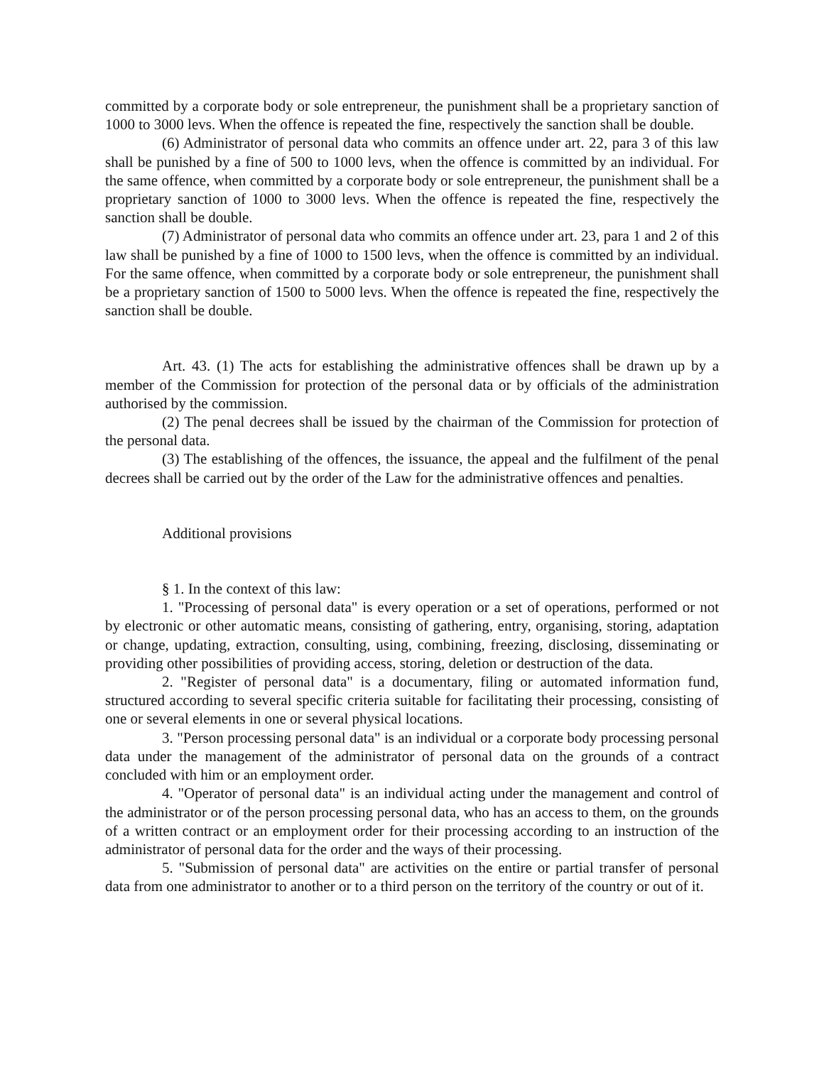committed by a corporate body or sole entrepreneur, the punishment shall be a proprietary sanction of 1000 to 3000 levs. When the offence is repeated the fine, respectively the sanction shall be double.
(6) Administrator of personal data who commits an offence under art. 22, para 3 of this law shall be punished by a fine of 500 to 1000 levs, when the offence is committed by an individual. For the same offence, when committed by a corporate body or sole entrepreneur, the punishment shall be a proprietary sanction of 1000 to 3000 levs. When the offence is repeated the fine, respectively the sanction shall be double.
(7) Administrator of personal data who commits an offence under art. 23, para 1 and 2 of this law shall be punished by a fine of 1000 to 1500 levs, when the offence is committed by an individual. For the same offence, when committed by a corporate body or sole entrepreneur, the punishment shall be a proprietary sanction of 1500 to 5000 levs. When the offence is repeated the fine, respectively the sanction shall be double.
Art. 43. (1) The acts for establishing the administrative offences shall be drawn up by a member of the Commission for protection of the personal data or by officials of the administration authorised by the commission.
(2) The penal decrees shall be issued by the chairman of the Commission for protection of the personal data.
(3) The establishing of the offences, the issuance, the appeal and the fulfilment of the penal decrees shall be carried out by the order of the Law for the administrative offences and penalties.
Additional provisions
§ 1. In the context of this law:
1. "Processing of personal data" is every operation or a set of operations, performed or not by electronic or other automatic means, consisting of gathering, entry, organising, storing, adaptation or change, updating, extraction, consulting, using, combining, freezing, disclosing, disseminating or providing other possibilities of providing access, storing, deletion or destruction of the data.
2. "Register of personal data" is a documentary, filing or automated information fund, structured according to several specific criteria suitable for facilitating their processing, consisting of one or several elements in one or several physical locations.
3. "Person processing personal data" is an individual or a corporate body processing personal data under the management of the administrator of personal data on the grounds of a contract concluded with him or an employment order.
4. "Operator of personal data" is an individual acting under the management and control of the administrator or of the person processing personal data, who has an access to them, on the grounds of a written contract or an employment order for their processing according to an instruction of the administrator of personal data for the order and the ways of their processing.
5. "Submission of personal data" are activities on the entire or partial transfer of personal data from one administrator to another or to a third person on the territory of the country or out of it.